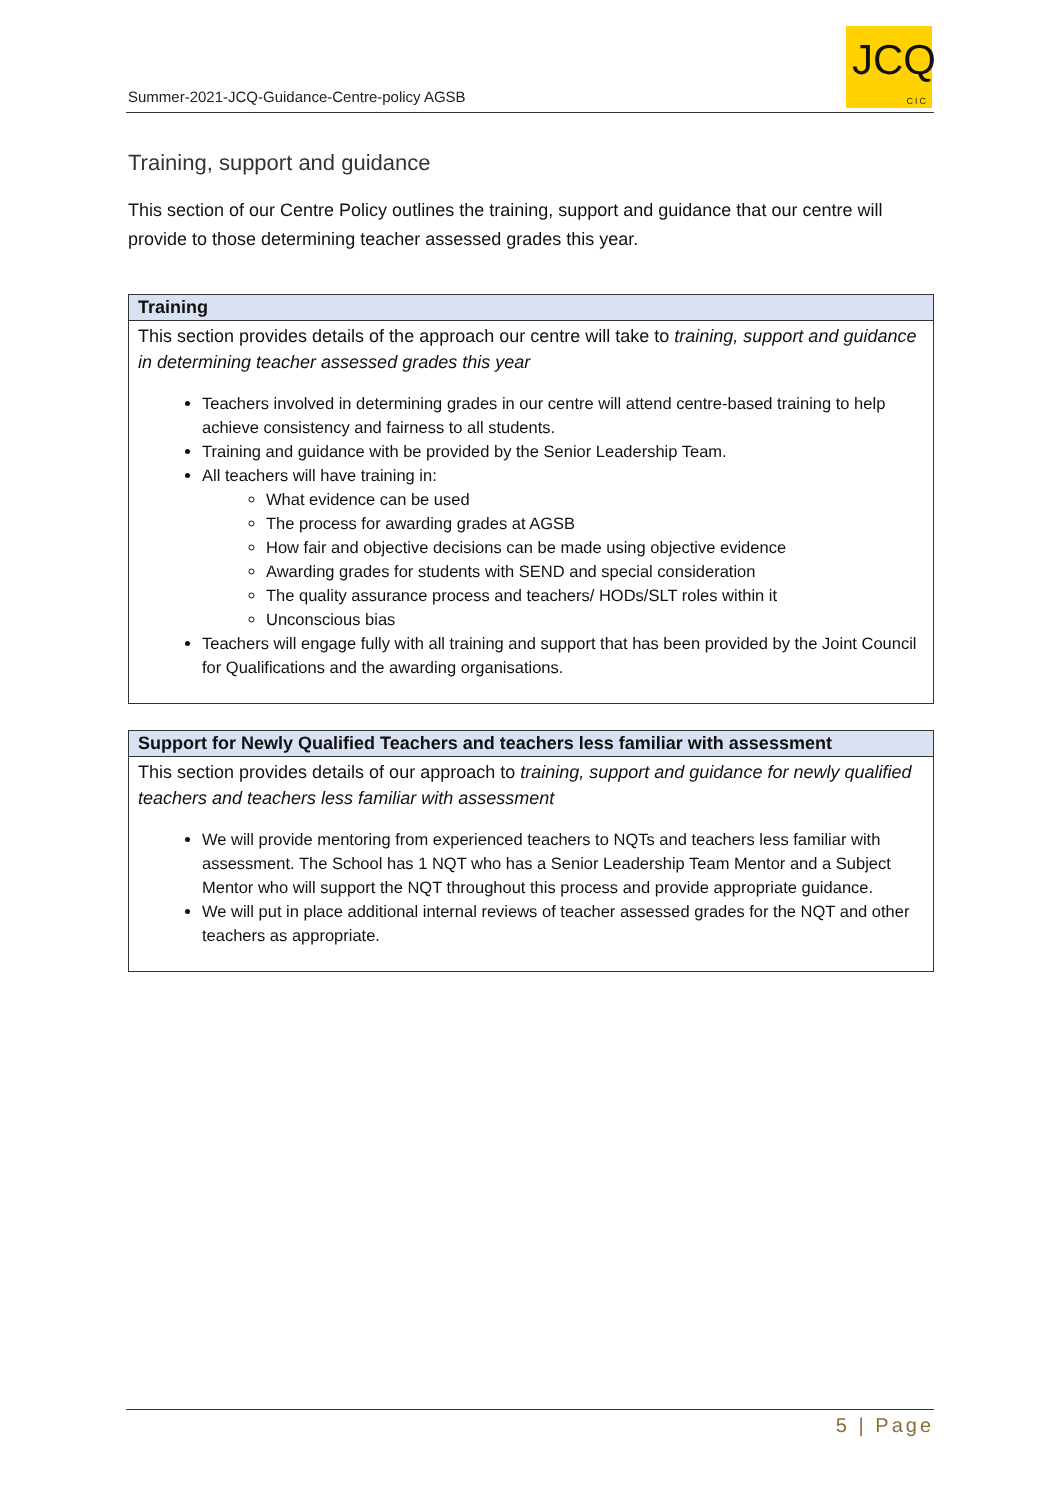Summer-2021-JCQ-Guidance-Centre-policy AGSB
JCQ
CIC
Training, support and guidance
This section of our Centre Policy outlines the training, support and guidance that our centre will provide to those determining teacher assessed grades this year.
| Training |
| --- |
| This section provides details of the approach our centre will take to training, support and guidance in determining teacher assessed grades this year Teachers involved in determining grades in our centre will attend centre-based training to help achieve consistency and fairness to all students. Training and guidance with be provided by the Senior Leadership Team. All teachers will have training in: What evidence can be used The process for awarding grades at AGSB How fair and objective decisions can be made using objective evidence Awarding grades for students with SEND and special consideration The quality assurance process and teachers/ HODs/SLT roles within it Unconscious bias Teachers will engage fully with all training and support that has been provided by the Joint Council for Qualifications and the awarding organisations. |
| Support for Newly Qualified Teachers and teachers less familiar with assessment |
| --- |
| This section provides details of our approach to training, support and guidance for newly qualified teachers and teachers less familiar with assessment We will provide mentoring from experienced teachers to NQTs and teachers less familiar with assessment. The School has 1 NQT who has a Senior Leadership Team Mentor and a Subject Mentor who will support the NQT throughout this process and provide appropriate guidance. We will put in place additional internal reviews of teacher assessed grades for the NQT and other teachers as appropriate. |
5 | Page